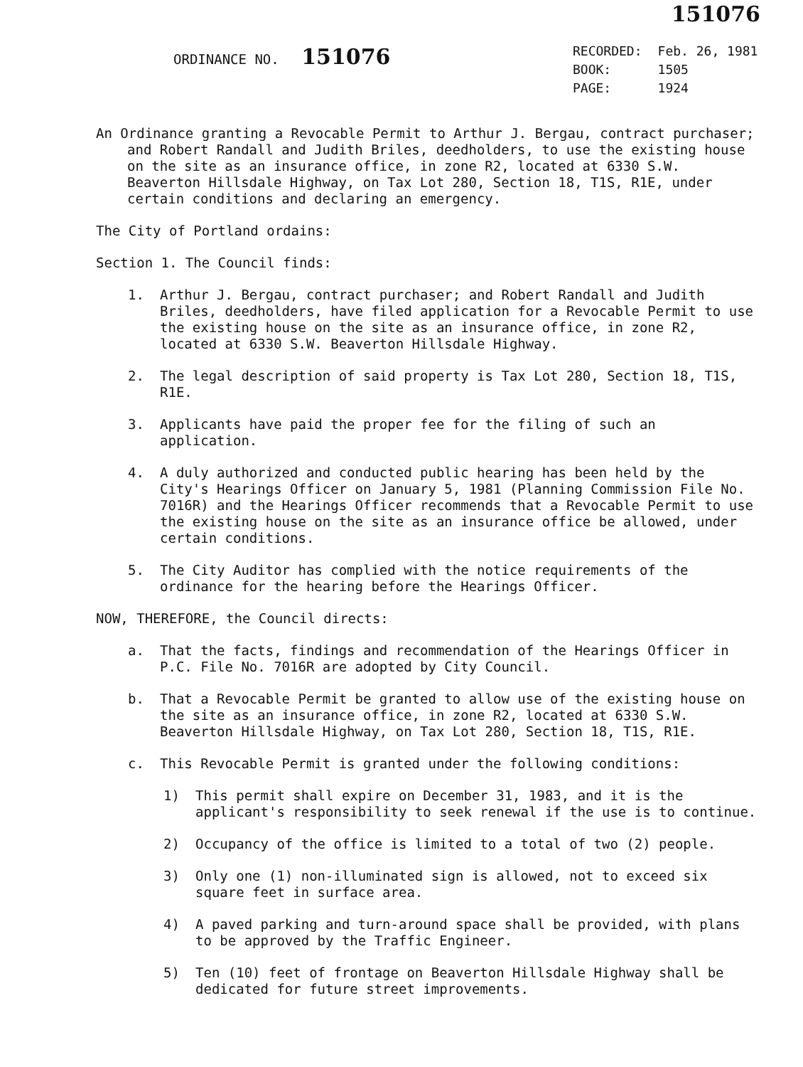151076
ORDINANCE NO. 151076
| RECORDED: | Feb. 26, 1981 |
| BOOK: | 1505 |
| PAGE: | 1924 |
An Ordinance granting a Revocable Permit to Arthur J. Bergau, contract purchaser; and Robert Randall and Judith Briles, deedholders, to use the existing house on the site as an insurance office, in zone R2, located at 6330 S.W. Beaverton Hillsdale Highway, on Tax Lot 280, Section 18, T1S, R1E, under certain conditions and declaring an emergency.
The City of Portland ordains:
Section 1. The Council finds:
1. Arthur J. Bergau, contract purchaser; and Robert Randall and Judith Briles, deedholders, have filed application for a Revocable Permit to use the existing house on the site as an insurance office, in zone R2, located at 6330 S.W. Beaverton Hillsdale Highway.
2. The legal description of said property is Tax Lot 280, Section 18, T1S, R1E.
3. Applicants have paid the proper fee for the filing of such an application.
4. A duly authorized and conducted public hearing has been held by the City's Hearings Officer on January 5, 1981 (Planning Commission File No. 7016R) and the Hearings Officer recommends that a Revocable Permit to use the existing house on the site as an insurance office be allowed, under certain conditions.
5. The City Auditor has complied with the notice requirements of the ordinance for the hearing before the Hearings Officer.
NOW, THEREFORE, the Council directs:
a. That the facts, findings and recommendation of the Hearings Officer in P.C. File No. 7016R are adopted by City Council.
b. That a Revocable Permit be granted to allow use of the existing house on the site as an insurance office, in zone R2, located at 6330 S.W. Beaverton Hillsdale Highway, on Tax Lot 280, Section 18, T1S, R1E.
c. This Revocable Permit is granted under the following conditions:
1) This permit shall expire on December 31, 1983, and it is the applicant's responsibility to seek renewal if the use is to continue.
2) Occupancy of the office is limited to a total of two (2) people.
3) Only one (1) non-illuminated sign is allowed, not to exceed six square feet in surface area.
4) A paved parking and turn-around space shall be provided, with plans to be approved by the Traffic Engineer.
5) Ten (10) feet of frontage on Beaverton Hillsdale Highway shall be dedicated for future street improvements.